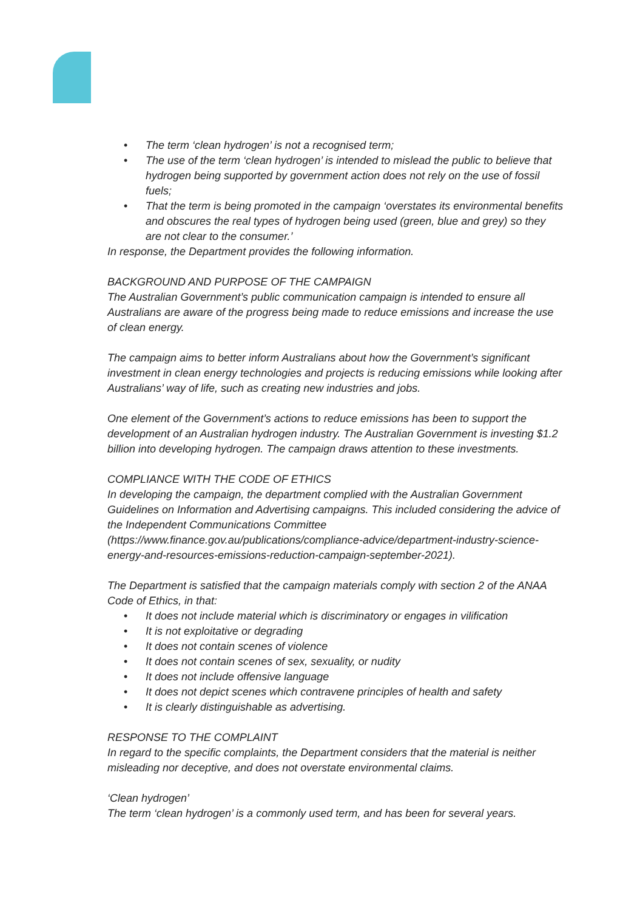• The term ‘clean hydrogen’ is not a recognised term;
• The use of the term ‘clean hydrogen’ is intended to mislead the public to believe that hydrogen being supported by government action does not rely on the use of fossil fuels;
• That the term is being promoted in the campaign ‘overstates its environmental benefits and obscures the real types of hydrogen being used (green, blue and grey) so they are not clear to the consumer.’
In response, the Department provides the following information.
BACKGROUND AND PURPOSE OF THE CAMPAIGN
The Australian Government’s public communication campaign is intended to ensure all Australians are aware of the progress being made to reduce emissions and increase the use of clean energy.
The campaign aims to better inform Australians about how the Government’s significant investment in clean energy technologies and projects is reducing emissions while looking after Australians’ way of life, such as creating new industries and jobs.
One element of the Government’s actions to reduce emissions has been to support the development of an Australian hydrogen industry. The Australian Government is investing $1.2 billion into developing hydrogen. The campaign draws attention to these investments.
COMPLIANCE WITH THE CODE OF ETHICS
In developing the campaign, the department complied with the Australian Government Guidelines on Information and Advertising campaigns. This included considering the advice of the Independent Communications Committee (https://www.finance.gov.au/publications/compliance-advice/department-industry-science-energy-and-resources-emissions-reduction-campaign-september-2021).
The Department is satisfied that the campaign materials comply with section 2 of the ANAA Code of Ethics, in that:
• It does not include material which is discriminatory or engages in vilification
• It is not exploitative or degrading
• It does not contain scenes of violence
• It does not contain scenes of sex, sexuality, or nudity
• It does not include offensive language
• It does not depict scenes which contravene principles of health and safety
• It is clearly distinguishable as advertising.
RESPONSE TO THE COMPLAINT
In regard to the specific complaints, the Department considers that the material is neither misleading nor deceptive, and does not overstate environmental claims.
‘Clean hydrogen’
The term ‘clean hydrogen’ is a commonly used term, and has been for several years.